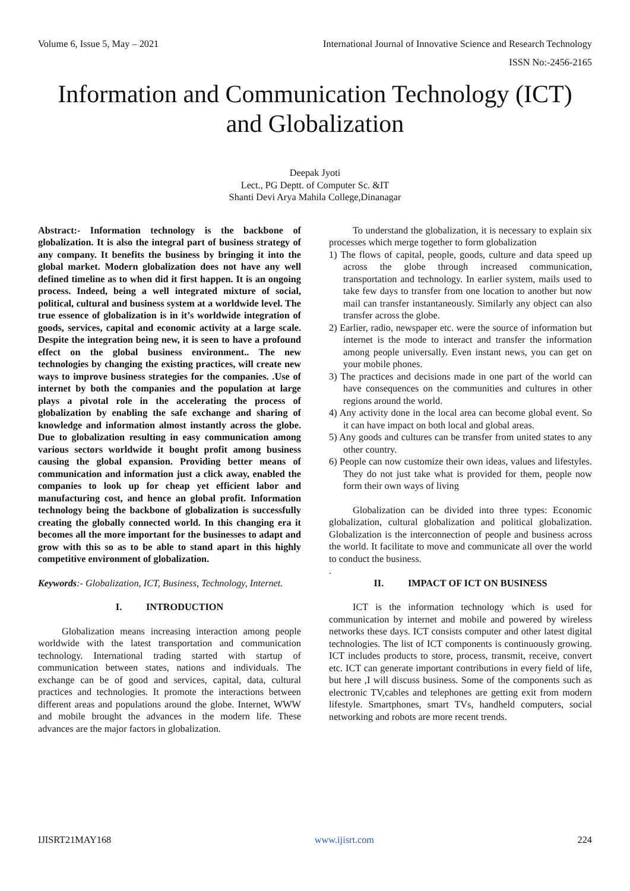Volume 6, Issue 5, May – 2021 International Journal of Innovative Science and Research Technology
ISSN No:-2456-2165
Information and Communication Technology (ICT) and Globalization
Deepak Jyoti
Lect., PG Deptt. of Computer Sc. &IT
Shanti Devi Arya Mahila College,Dinanagar
Abstract:- Information technology is the backbone of globalization. It is also the integral part of business strategy of any company. It benefits the business by bringing it into the global market. Modern globalization does not have any well defined timeline as to when did it first happen. It is an ongoing process. Indeed, being a well integrated mixture of social, political, cultural and business system at a worldwide level. The true essence of globalization is in it’s worldwide integration of goods, services, capital and economic activity at a large scale. Despite the integration being new, it is seen to have a profound effect on the global business environment.. The new technologies by changing the existing practices, will create new ways to improve business strategies for the companies. .Use of internet by both the companies and the population at large plays a pivotal role in the accelerating the process of globalization by enabling the safe exchange and sharing of knowledge and information almost instantly across the globe. Due to globalization resulting in easy communication among various sectors worldwide it bought profit among business causing the global expansion. Providing better means of communication and information just a click away, enabled the companies to look up for cheap yet efficient labor and manufacturing cost, and hence an global profit. Information technology being the backbone of globalization is successfully creating the globally connected world. In this changing era it becomes all the more important for the businesses to adapt and grow with this so as to be able to stand apart in this highly competitive environment of globalization.
Keywords:- Globalization, ICT, Business, Technology, Internet.
I. INTRODUCTION
Globalization means increasing interaction among people worldwide with the latest transportation and communication technology. International trading started with startup of communication between states, nations and individuals. The exchange can be of good and services, capital, data, cultural practices and technologies. It promote the interactions between different areas and populations around the globe. Internet, WWW and mobile brought the advances in the modern life. These advances are the major factors in globalization.
To understand the globalization, it is necessary to explain six processes which merge together to form globalization
1) The flows of capital, people, goods, culture and data speed up across the globe through increased communication, transportation and technology. In earlier system, mails used to take few days to transfer from one location to another but now mail can transfer instantaneously. Similarly any object can also transfer across the globe.
2) Earlier, radio, newspaper etc. were the source of information but internet is the mode to interact and transfer the information among people universally. Even instant news, you can get on your mobile phones.
3) The practices and decisions made in one part of the world can have consequences on the communities and cultures in other regions around the world.
4) Any activity done in the local area can become global event. So it can have impact on both local and global areas.
5) Any goods and cultures can be transfer from united states to any other country.
6) People can now customize their own ideas, values and lifestyles. They do not just take what is provided for them, people now form their own ways of living
Globalization can be divided into three types: Economic globalization, cultural globalization and political globalization. Globalization is the interconnection of people and business across the world. It facilitate to move and communicate all over the world to conduct the business.
.
II. IMPACT OF ICT ON BUSINESS
ICT is the information technology which is used for communication by internet and mobile and powered by wireless networks these days. ICT consists computer and other latest digital technologies. The list of ICT components is continuously growing. ICT includes products to store, process, transmit, receive, convert etc. ICT can generate important contributions in every field of life, but here ,I will discuss business. Some of the components such as electronic TV,cables and telephones are getting exit from modern lifestyle. Smartphones, smart TVs, handheld computers, social networking and robots are more recent trends.
IJISRT21MAY168 www.ijisrt.com 224